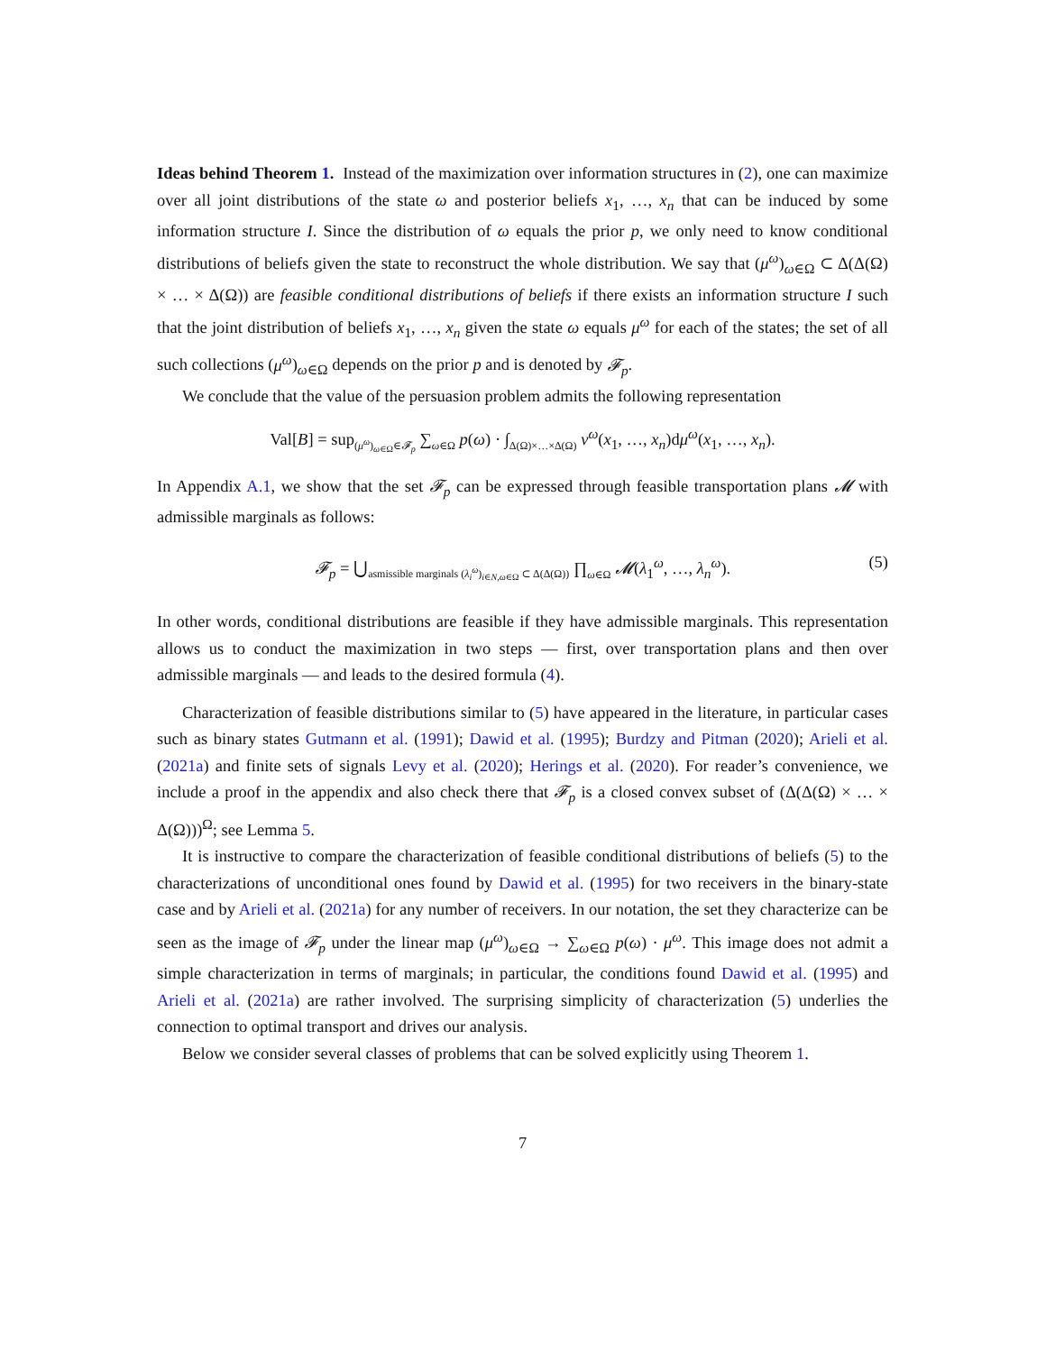Ideas behind Theorem 1. Instead of the maximization over information structures in (2), one can maximize over all joint distributions of the state ω and posterior beliefs x<sub>1</sub>, …, x<sub>n</sub> that can be induced by some information structure I. Since the distribution of ω equals the prior p, we only need to know conditional distributions of beliefs given the state to reconstruct the whole distribution. We say that (μ<sup>ω</sup>)<sub>ω∈Ω</sub> ⊂ Δ(Δ(Ω) × … × Δ(Ω)) are feasible conditional distributions of beliefs if there exists an information structure I such that the joint distribution of beliefs x<sub>1</sub>, …, x<sub>n</sub> given the state ω equals μ<sup>ω</sup> for each of the states; the set of all such collections (μ<sup>ω</sup>)<sub>ω∈Ω</sub> depends on the prior p and is denoted by 𝓕<sub>p</sub>.
We conclude that the value of the persuasion problem admits the following representation
Val[B] = sup<sub>(μ<sup>ω</sup>)<sub>ω∈Ω</sub>∈𝓕<sub>p</sub></sub> ∑<sub>ω∈Ω</sub> p(ω) · ∫<sub>Δ(Ω)×…×Δ(Ω)</sub> v<sup>ω</sup>(x<sub>1</sub>, …, x<sub>n</sub>)dμ<sup>ω</sup>(x<sub>1</sub>, …, x<sub>n</sub>).
In Appendix A.1, we show that the set 𝓕<sub>p</sub> can be expressed through feasible transportation plans 𝓜 with admissible marginals as follows:
𝓕<sub>p</sub> = ⋃<sub>asmissible marginals (λ<sub>i</sub><sup>ω</sup>)<sub>i∈N,ω∈Ω</sub> ⊂ Δ(Δ(Ω))</sub> ∏<sub>ω∈Ω</sub> 𝓜(λ<sub>1</sub><sup>ω</sup>, …, λ<sub>n</sub><sup>ω</sup>). (5)
In other words, conditional distributions are feasible if they have admissible marginals. This representation allows us to conduct the maximization in two steps — first, over transportation plans and then over admissible marginals — and leads to the desired formula (4).
Characterization of feasible distributions similar to (5) have appeared in the literature, in particular cases such as binary states Gutmann et al. (1991); Dawid et al. (1995); Burdzy and Pitman (2020); Arieli et al. (2021a) and finite sets of signals Levy et al. (2020); Herings et al. (2020). For reader’s convenience, we include a proof in the appendix and also check there that 𝓕<sub>p</sub> is a closed convex subset of (Δ(Δ(Ω) × … × Δ(Ω)))<sup>Ω</sup>; see Lemma 5.
It is instructive to compare the characterization of feasible conditional distributions of beliefs (5) to the characterizations of unconditional ones found by Dawid et al. (1995) for two receivers in the binary-state case and by Arieli et al. (2021a) for any number of receivers. In our notation, the set they characterize can be seen as the image of 𝓕<sub>p</sub> under the linear map (μ<sup>ω</sup>)<sub>ω∈Ω</sub> → ∑<sub>ω∈Ω</sub> p(ω) · μ<sup>ω</sup>. This image does not admit a simple characterization in terms of marginals; in particular, the conditions found Dawid et al. (1995) and Arieli et al. (2021a) are rather involved. The surprising simplicity of characterization (5) underlies the connection to optimal transport and drives our analysis.
Below we consider several classes of problems that can be solved explicitly using Theorem 1.
7